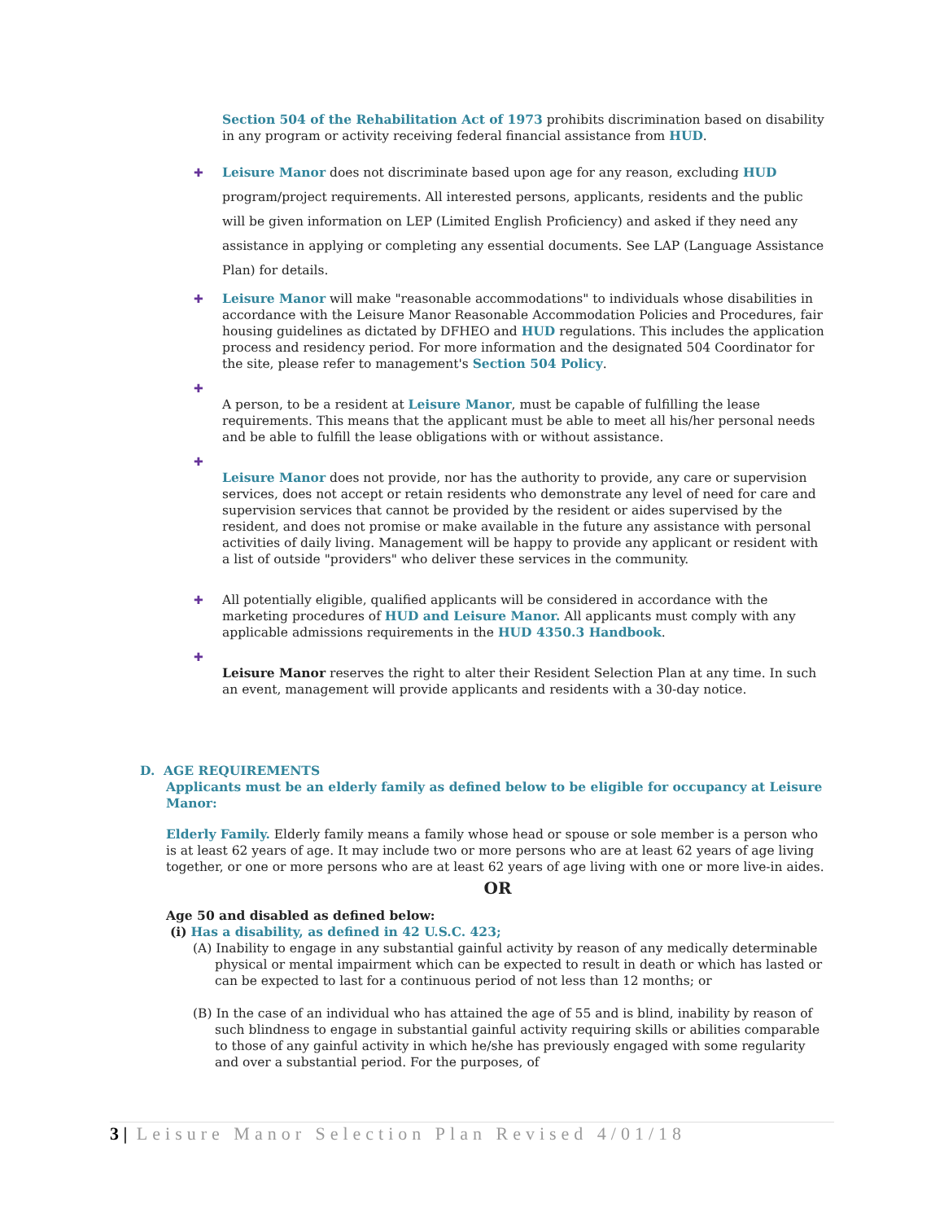Section 504 of the Rehabilitation Act of 1973 prohibits discrimination based on disability in any program or activity receiving federal financial assistance from HUD.
✚ Leisure Manor does not discriminate based upon age for any reason, excluding HUD program/project requirements. All interested persons, applicants, residents and the public will be given information on LEP (Limited English Proficiency) and asked if they need any assistance in applying or completing any essential documents. See LAP (Language Assistance Plan) for details.
✚ Leisure Manor will make "reasonable accommodations" to individuals whose disabilities in accordance with the Leisure Manor Reasonable Accommodation Policies and Procedures, fair housing guidelines as dictated by DFHEO and HUD regulations. This includes the application process and residency period. For more information and the designated 504 Coordinator for the site, please refer to management's Section 504 Policy.
✚
A person, to be a resident at Leisure Manor, must be capable of fulfilling the lease requirements. This means that the applicant must be able to meet all his/her personal needs and be able to fulfill the lease obligations with or without assistance.
✚
Leisure Manor does not provide, nor has the authority to provide, any care or supervision services, does not accept or retain residents who demonstrate any level of need for care and supervision services that cannot be provided by the resident or aides supervised by the resident, and does not promise or make available in the future any assistance with personal activities of daily living. Management will be happy to provide any applicant or resident with a list of outside "providers" who deliver these services in the community.
✚ All potentially eligible, qualified applicants will be considered in accordance with the marketing procedures of HUD and Leisure Manor. All applicants must comply with any applicable admissions requirements in the HUD 4350.3 Handbook.
✚
Leisure Manor reserves the right to alter their Resident Selection Plan at any time. In such an event, management will provide applicants and residents with a 30-day notice.
D. AGE REQUIREMENTS
Applicants must be an elderly family as defined below to be eligible for occupancy at Leisure Manor:
Elderly Family. Elderly family means a family whose head or spouse or sole member is a person who is at least 62 years of age. It may include two or more persons who are at least 62 years of age living together, or one or more persons who are at least 62 years of age living with one or more live-in aides.
OR
Age 50 and disabled as defined below:
(i) Has a disability, as defined in 42 U.S.C. 423;
(A) Inability to engage in any substantial gainful activity by reason of any medically determinable physical or mental impairment which can be expected to result in death or which has lasted or can be expected to last for a continuous period of not less than 12 months; or
(B) In the case of an individual who has attained the age of 55 and is blind, inability by reason of such blindness to engage in substantial gainful activity requiring skills or abilities comparable to those of any gainful activity in which he/she has previously engaged with some regularity and over a substantial period. For the purposes, of
3 | Leisure Manor Selection Plan Revised 4/01/18